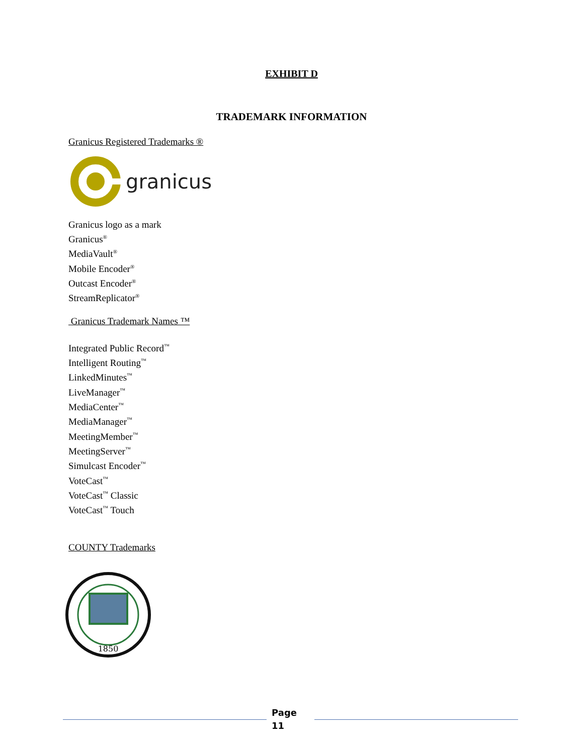EXHIBIT D
TRADEMARK INFORMATION
Granicus Registered Trademarks ®
granicus
Granicus logo as a mark
Granicus<sup>®</sup>
MediaVault<sup>®</sup>
Mobile Encoder<sup>®</sup>
Outcast Encoder<sup>®</sup>
StreamReplicator<sup>®</sup>
Granicus Trademark Names ™
Integrated Public Record<sup>™</sup>
Intelligent Routing<sup>™</sup>
LinkedMinutes<sup>™</sup>
LiveManager<sup>™</sup>
MediaCenter<sup>™</sup>
MediaManager<sup>™</sup>
MeetingMember<sup>™</sup>
MeetingServer<sup>™</sup>
Simulcast Encoder<sup>™</sup>
VoteCast<sup>™</sup>
VoteCast<sup>™</sup> Classic
VoteCast<sup>™</sup> Touch
COUNTY Trademarks
1850
Page
11